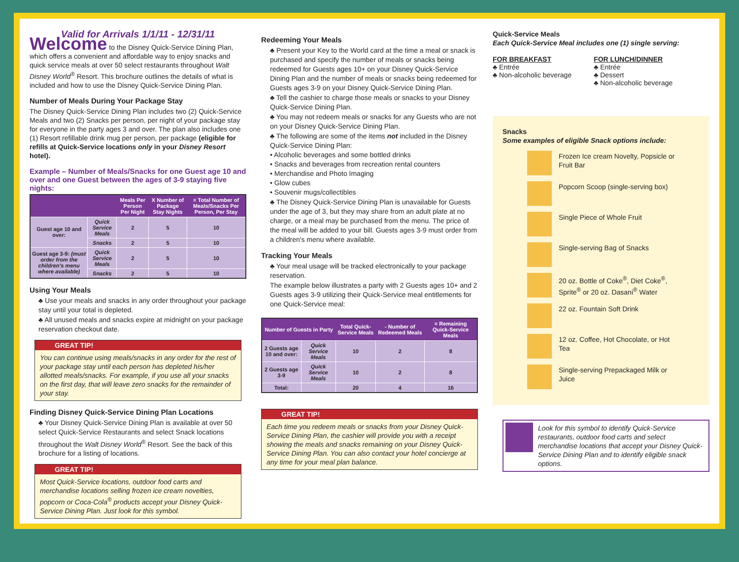Valid for Arrivals 1/1/11 - 12/31/11
Welcome to the Disney Quick-Service Dining Plan, which offers a convenient and affordable way to enjoy snacks and quick service meals at over 50 select restaurants throughout Walt Disney World<sup>®</sup> Resort. This brochure outlines the details of what is included and how to use the Disney Quick-Service Dining Plan.
Number of Meals During Your Package Stay
The Disney Quick-Service Dining Plan includes two (2) Quick-Service Meals and two (2) Snacks per person, per night of your package stay for everyone in the party ages 3 and over. The plan also includes one (1) Resort refillable drink mug per person, per package (eligible for refills at Quick-Service locations only in your Disney Resort hotel).
Example – Number of Meals/Snacks for one Guest age 10 and over and one Guest between the ages of 3-9 staying five nights:
| | | Meals Per Person Per Night | X Number of Package Stay Nights | = Total Number of Meals/Snacks Per Person, Per Stay |
| --- | --- | --- | --- | --- |
| Guest age 10 and over: | Quick Service Meals | 2 | 5 | 10 |
| | Snacks | 2 | 5 | 10 |
| Guest age 3-9: (must order from the children's menu where available) | Quick Service Meals | 2 | 5 | 10 |
| | Snacks | 2 | 5 | 10 |
Using Your Meals
♣ Use your meals and snacks in any order throughout your package stay until your total is depleted.
♣ All unused meals and snacks expire at midnight on your package reservation checkout date.
GREAT TIP!
You can continue using meals/snacks in any order for the rest of your package stay until each person has depleted his/her allotted meals/snacks. For example, if you use all your snacks on the first day, that will leave zero snacks for the remainder of your stay.
Finding Disney Quick-Service Dining Plan Locations
♣ Your Disney Quick-Service Dining Plan is available at over 50 select Quick-Service Restaurants and select Snack locations throughout the Walt Disney World<sup>®</sup> Resort. See the back of this brochure for a listing of locations.
GREAT TIP!
Most Quick-Service locations, outdoor food carts and merchandise locations selling frozen ice cream novelties, popcorn or Coca-Cola<sup>®</sup> products accept your Disney Quick-Service Dining Plan. Just look for this symbol.
Redeeming Your Meals
♣ Present your Key to the World card at the time a meal or snack is purchased and specify the number of meals or snacks being redeemed for Guests ages 10+ on your Disney Quick-Service Dining Plan and the number of meals or snacks being redeemed for Guests ages 3-9 on your Disney Quick-Service Dining Plan.
♣ Tell the cashier to charge those meals or snacks to your Disney Quick-Service Dining Plan.
♣ You may not redeem meals or snacks for any Guests who are not on your Disney Quick-Service Dining Plan.
♣ The following are some of the items not included in the Disney Quick-Service Dining Plan:
• Alcoholic beverages and some bottled drinks
• Snacks and beverages from recreation rental counters
• Merchandise and Photo Imaging
• Glow cubes
• Souvenir mugs/collectibles
♣ The Disney Quick-Service Dining Plan is unavailable for Guests under the age of 3, but they may share from an adult plate at no charge, or a meal may be purchased from the menu. The price of the meal will be added to your bill. Guests ages 3-9 must order from a children's menu where available.
Tracking Your Meals
♣ Your meal usage will be tracked electronically to your package reservation.
The example below illustrates a party with 2 Guests ages 10+ and 2 Guests ages 3-9 utilizing their Quick-Service meal entitlements for one Quick-Service meal:
| Number of Guests in Party | | Total Quick-Service Meals | - Number of Redeemed Meals | = Remaining Quick-Service Meals |
| --- | --- | --- | --- | --- |
| 2 Guests age 10 and over: | Quick Service Meals | 10 | 2 | 8 |
| 2 Guests age 3-9 | Quick Service Meals | 10 | 2 | 8 |
| Total: | | 20 | 4 | 16 |
GREAT TIP!
Each time you redeem meals or snacks from your Disney Quick-Service Dining Plan, the cashier will provide you with a receipt showing the meals and snacks remaining on your Disney Quick-Service Dining Plan. You can also contact your hotel concierge at any time for your meal plan balance.
Quick-Service Meals
Each Quick-Service Meal includes one (1) single serving:
FOR BREAKFAST
♣ Entrée
♣ Non-alcoholic beverage
FOR LUNCH/DINNER
♣ Entrée
♣ Dessert
♣ Non-alcoholic beverage
Snacks
Some examples of eligible Snack options include:
Frozen Ice cream Novelty, Popsicle or Fruit Bar
Popcorn Scoop (single-serving box)
Single Piece of Whole Fruit
Single-serving Bag of Snacks
20 oz. Bottle of Coke<sup>®</sup>, Diet Coke<sup>®</sup>, Sprite<sup>®</sup> or 20 oz. Dasani<sup>®</sup> Water
22 oz. Fountain Soft Drink
12 oz. Coffee, Hot Chocolate, or Hot Tea
Single-serving Prepackaged Milk or Juice
Look for this symbol to identify Quick-Service restaurants, outdoor food carts and select merchandise locations that accept your Disney Quick-Service Dining Plan and to identify eligible snack options.